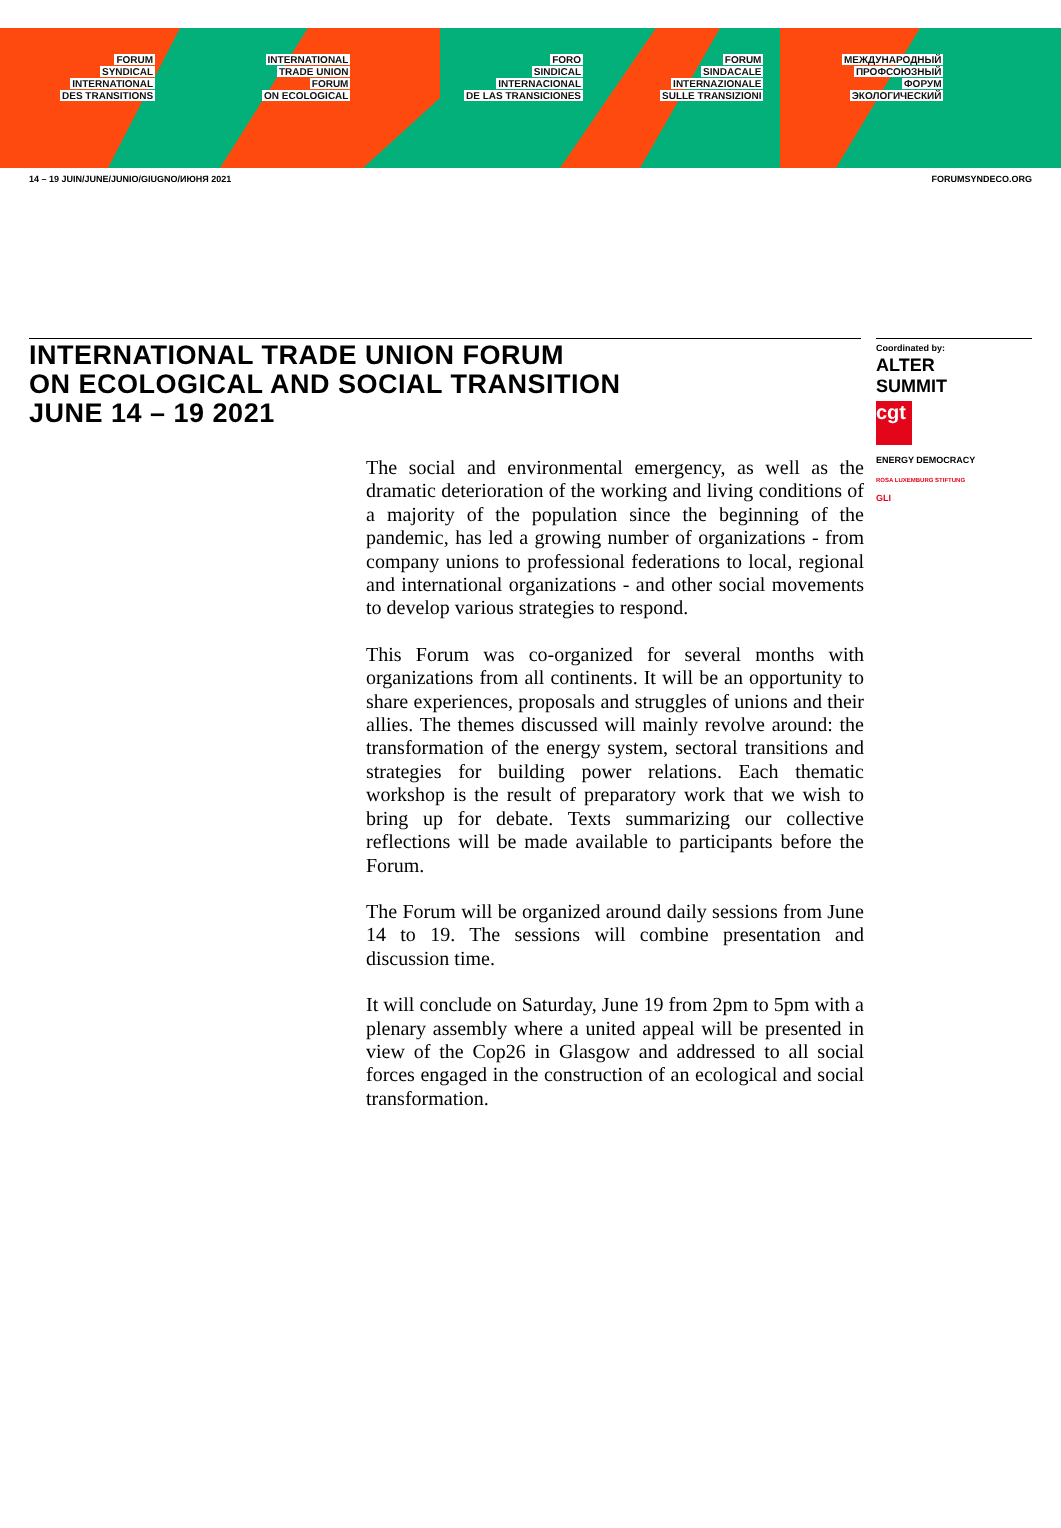FORUM
SYNDICAL
INTERNATIONAL
DES TRANSITIONS
INTERNATIONAL
TRADE UNION
FORUM
ON ECOLOGICAL
FORO
SINDICAL
INTERNACIONAL
DE LAS TRANSICIONES
FORUM
SINDACALE
INTERNAZIONALE
SULLE TRANSIZIONI
МЕЖДУНАРОДНЫЙ
ПРОФСОЮЗНЫЙ
ФОРУМ
ЭКОЛОГИЧЕСКИЙ
14 – 19 JUIN/JUNE/JUNIO/GIUGNO/ИЮНЯ 2021 FORUMSYNDECO.ORG
INTERNATIONAL TRADE UNION FORUM
ON ECOLOGICAL AND SOCIAL TRANSITION
JUNE 14 – 19 2021
Coordinated by:
ALTER
SUMMIT
cgt
ENERGY DEMOCRACY
ROSA LUXEMBURG STIFTUNG
GLI
The social and environmental emergency, as well as the dramatic deterioration of the working and living conditions of a majority of the population since the beginning of the pandemic, has led a growing number of organizations - from company unions to professional federations to local, regional and international organizations - and other social movements to develop various strategies to respond.
This Forum was co-organized for several months with organizations from all continents. It will be an opportunity to share experiences, proposals and struggles of unions and their allies. The themes discussed will mainly revolve around: the transformation of the energy system, sectoral transitions and strategies for building power relations. Each thematic workshop is the result of preparatory work that we wish to bring up for debate. Texts summarizing our collective reflections will be made available to participants before the Forum.
The Forum will be organized around daily sessions from June 14 to 19. The sessions will combine presentation and discussion time.
It will conclude on Saturday, June 19 from 2pm to 5pm with a plenary assembly where a united appeal will be presented in view of the Cop26 in Glasgow and addressed to all social forces engaged in the construction of an ecological and social transformation.